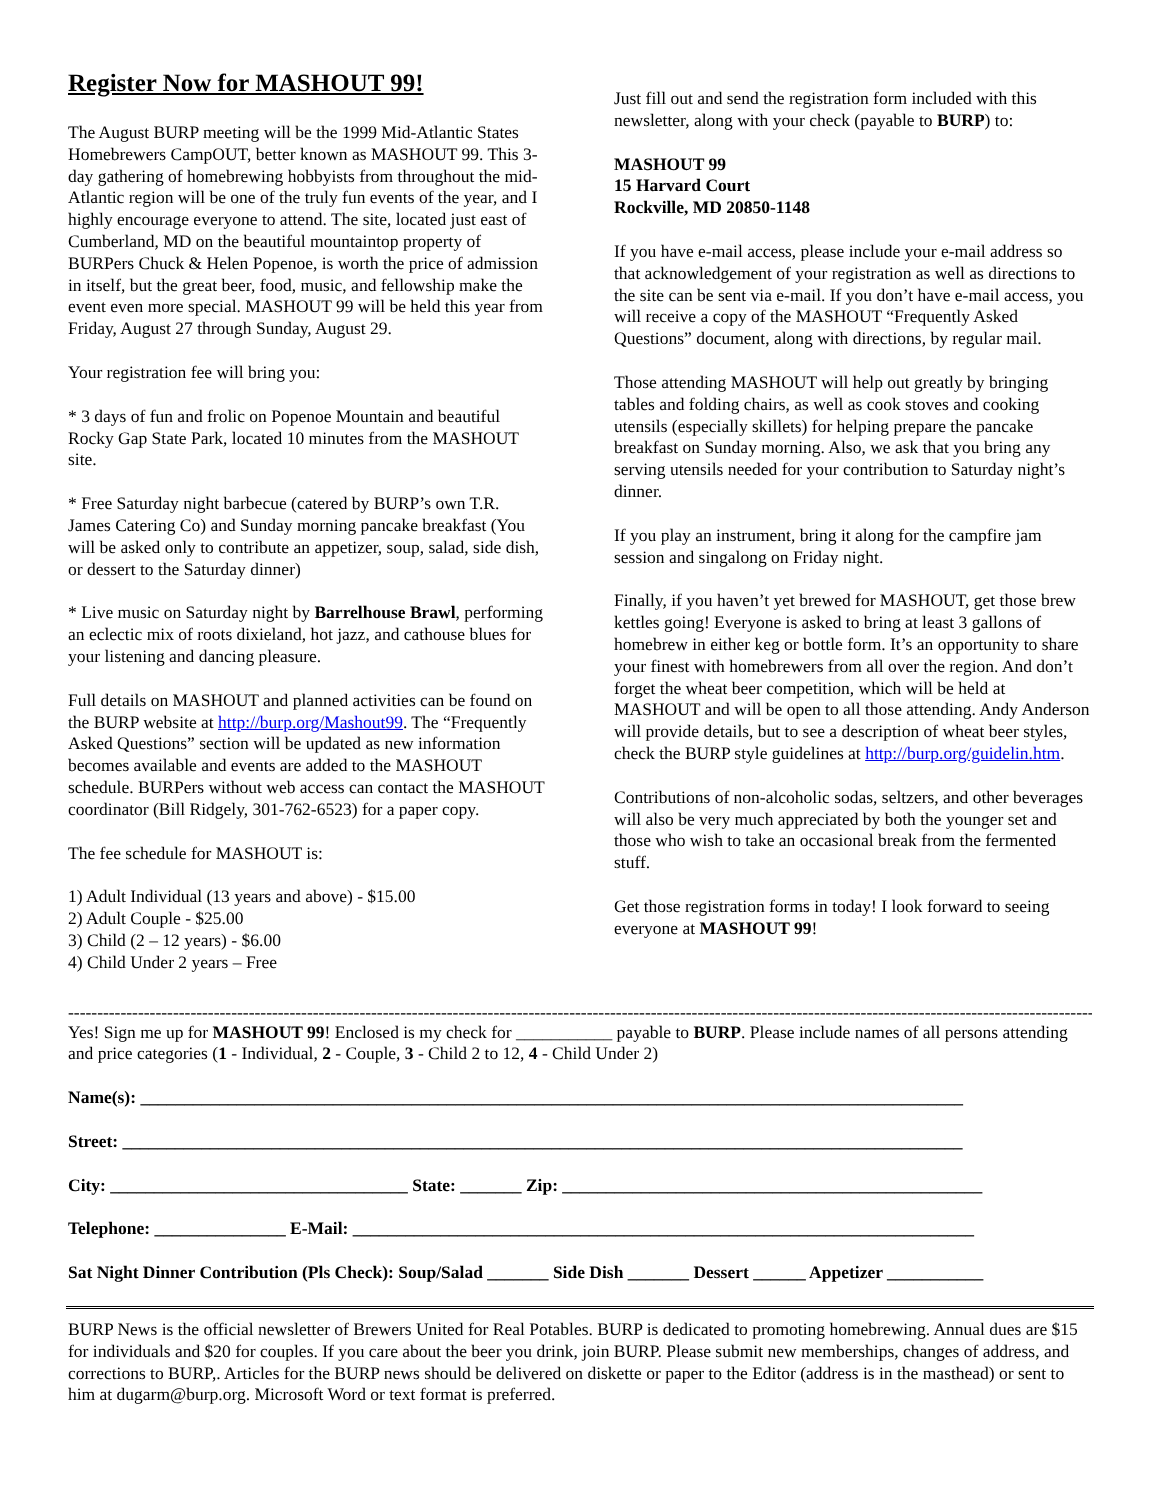Register Now for MASHOUT 99!
The August BURP meeting will be the 1999 Mid-Atlantic States Homebrewers CampOUT, better known as MASHOUT 99. This 3-day gathering of homebrewing hobbyists from throughout the mid-Atlantic region will be one of the truly fun events of the year, and I highly encourage everyone to attend. The site, located just east of Cumberland, MD on the beautiful mountaintop property of BURPers Chuck & Helen Popenoe, is worth the price of admission in itself, but the great beer, food, music, and fellowship make the event even more special. MASHOUT 99 will be held this year from Friday, August 27 through Sunday, August 29.
Your registration fee will bring you:
* 3 days of fun and frolic on Popenoe Mountain and beautiful Rocky Gap State Park, located 10 minutes from the MASHOUT site.
* Free Saturday night barbecue (catered by BURP’s own T.R. James Catering Co) and Sunday morning pancake breakfast (You will be asked only to contribute an appetizer, soup, salad, side dish, or dessert to the Saturday dinner)
* Live music on Saturday night by Barrelhouse Brawl, performing an eclectic mix of roots dixieland, hot jazz, and cathouse blues for your listening and dancing pleasure.
Full details on MASHOUT and planned activities can be found on the BURP website at http://burp.org/Mashout99. The “Frequently Asked Questions” section will be updated as new information becomes available and events are added to the MASHOUT schedule. BURPers without web access can contact the MASHOUT coordinator (Bill Ridgely, 301-762-6523) for a paper copy.
The fee schedule for MASHOUT is:
1) Adult Individual (13 years and above) - $15.00
2) Adult Couple - $25.00
3) Child (2 – 12 years) - $6.00
4) Child Under 2 years – Free
Just fill out and send the registration form included with this newsletter, along with your check (payable to BURP) to:
MASHOUT 99
15 Harvard Court
Rockville, MD 20850-1148
If you have e-mail access, please include your e-mail address so that acknowledgement of your registration as well as directions to the site can be sent via e-mail. If you don’t have e-mail access, you will receive a copy of the MASHOUT “Frequently Asked Questions” document, along with directions, by regular mail.
Those attending MASHOUT will help out greatly by bringing tables and folding chairs, as well as cook stoves and cooking utensils (especially skillets) for helping prepare the pancake breakfast on Sunday morning. Also, we ask that you bring any serving utensils needed for your contribution to Saturday night’s dinner.
If you play an instrument, bring it along for the campfire jam session and singalong on Friday night.
Finally, if you haven’t yet brewed for MASHOUT, get those brew kettles going! Everyone is asked to bring at least 3 gallons of homebrew in either keg or bottle form. It’s an opportunity to share your finest with homebrewers from all over the region. And don’t forget the wheat beer competition, which will be held at MASHOUT and will be open to all those attending. Andy Anderson will provide details, but to see a description of wheat beer styles, check the BURP style guidelines at http://burp.org/guidelin.htm.
Contributions of non-alcoholic sodas, seltzers, and other beverages will also be very much appreciated by both the younger set and those who wish to take an occasional break from the fermented stuff.
Get those registration forms in today! I look forward to seeing everyone at MASHOUT 99!
--------------------------------------------------------------------------------------------------------------------------------------------------------------------------------
Yes! Sign me up for MASHOUT 99! Enclosed is my check for ___________ payable to BURP. Please include names of all persons attending and price categories (1 - Individual, 2 - Couple, 3 - Child 2 to 12, 4 - Child Under 2)
Name(s): ______________________________________________________________________________________________
Street: ________________________________________________________________________________________________
City: __________________________________ State: _______ Zip: ________________________________________________
Telephone: _______________ E-Mail: _______________________________________________________________________
Sat Night Dinner Contribution (Pls Check): Soup/Salad _______ Side Dish _______ Dessert ______ Appetizer ___________
BURP News is the official newsletter of Brewers United for Real Potables. BURP is dedicated to promoting homebrewing. Annual dues are $15 for individuals and $20 for couples. If you care about the beer you drink, join BURP. Please submit new memberships, changes of address, and corrections to BURP,. Articles for the BURP news should be delivered on diskette or paper to the Editor (address is in the masthead) or sent to him at dugarm@burp.org. Microsoft Word or text format is preferred.